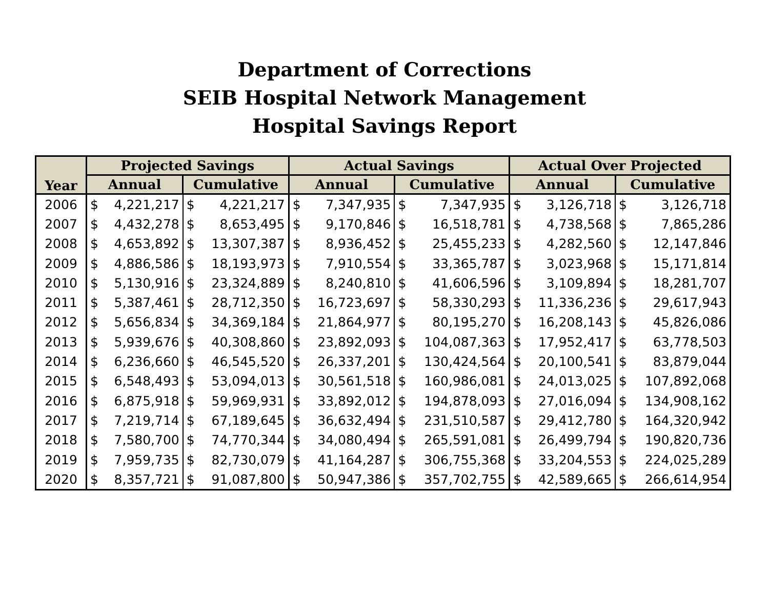Department of Corrections
SEIB Hospital Network Management
Hospital Savings Report
| Year | Projected Savings | | | | Actual Savings | | | | Actual Over Projected | | | |
| --- | --- | --- | --- | --- | --- | --- | --- | --- | --- | --- | --- | --- |
| | Annual | | Cumulative | | Annual | | Cumulative | | Annual | | Cumulative | |
| 2006 | $ | 4,221,217 | $ | 4,221,217 | $ | 7,347,935 | $ | 7,347,935 | $ | 3,126,718 | $ | 3,126,718 |
| 2007 | $ | 4,432,278 | $ | 8,653,495 | $ | 9,170,846 | $ | 16,518,781 | $ | 4,738,568 | $ | 7,865,286 |
| 2008 | $ | 4,653,892 | $ | 13,307,387 | $ | 8,936,452 | $ | 25,455,233 | $ | 4,282,560 | $ | 12,147,846 |
| 2009 | $ | 4,886,586 | $ | 18,193,973 | $ | 7,910,554 | $ | 33,365,787 | $ | 3,023,968 | $ | 15,171,814 |
| 2010 | $ | 5,130,916 | $ | 23,324,889 | $ | 8,240,810 | $ | 41,606,596 | $ | 3,109,894 | $ | 18,281,707 |
| 2011 | $ | 5,387,461 | $ | 28,712,350 | $ | 16,723,697 | $ | 58,330,293 | $ | 11,336,236 | $ | 29,617,943 |
| 2012 | $ | 5,656,834 | $ | 34,369,184 | $ | 21,864,977 | $ | 80,195,270 | $ | 16,208,143 | $ | 45,826,086 |
| 2013 | $ | 5,939,676 | $ | 40,308,860 | $ | 23,892,093 | $ | 104,087,363 | $ | 17,952,417 | $ | 63,778,503 |
| 2014 | $ | 6,236,660 | $ | 46,545,520 | $ | 26,337,201 | $ | 130,424,564 | $ | 20,100,541 | $ | 83,879,044 |
| 2015 | $ | 6,548,493 | $ | 53,094,013 | $ | 30,561,518 | $ | 160,986,081 | $ | 24,013,025 | $ | 107,892,068 |
| 2016 | $ | 6,875,918 | $ | 59,969,931 | $ | 33,892,012 | $ | 194,878,093 | $ | 27,016,094 | $ | 134,908,162 |
| 2017 | $ | 7,219,714 | $ | 67,189,645 | $ | 36,632,494 | $ | 231,510,587 | $ | 29,412,780 | $ | 164,320,942 |
| 2018 | $ | 7,580,700 | $ | 74,770,344 | $ | 34,080,494 | $ | 265,591,081 | $ | 26,499,794 | $ | 190,820,736 |
| 2019 | $ | 7,959,735 | $ | 82,730,079 | $ | 41,164,287 | $ | 306,755,368 | $ | 33,204,553 | $ | 224,025,289 |
| 2020 | $ | 8,357,721 | $ | 91,087,800 | $ | 50,947,386 | $ | 357,702,755 | $ | 42,589,665 | $ | 266,614,954 |